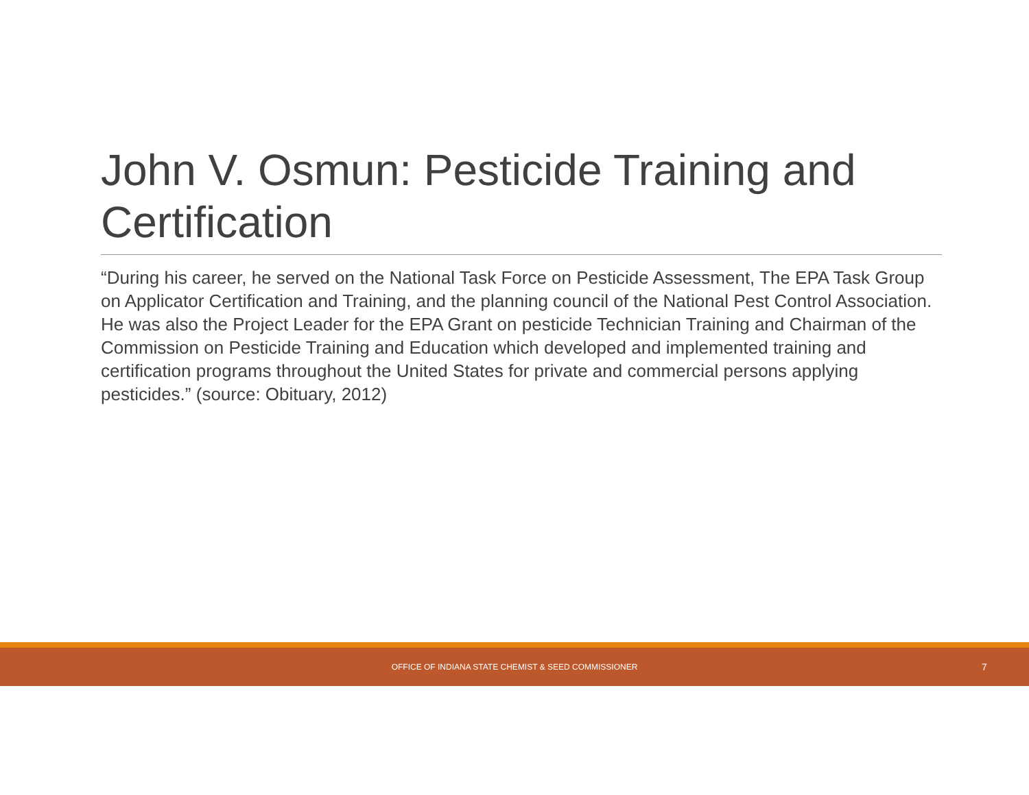John V. Osmun: Pesticide Training and Certification
“During his career, he served on the National Task Force on Pesticide Assessment, The EPA Task Group on Applicator Certification and Training, and the planning council of the National Pest Control Association. He was also the Project Leader for the EPA Grant on pesticide Technician Training and Chairman of the Commission on Pesticide Training and Education which developed and implemented training and certification programs throughout the United States for private and commercial persons applying pesticides.” (source: Obituary, 2012)
OFFICE OF INDIANA STATE CHEMIST & SEED COMMISSIONER
7